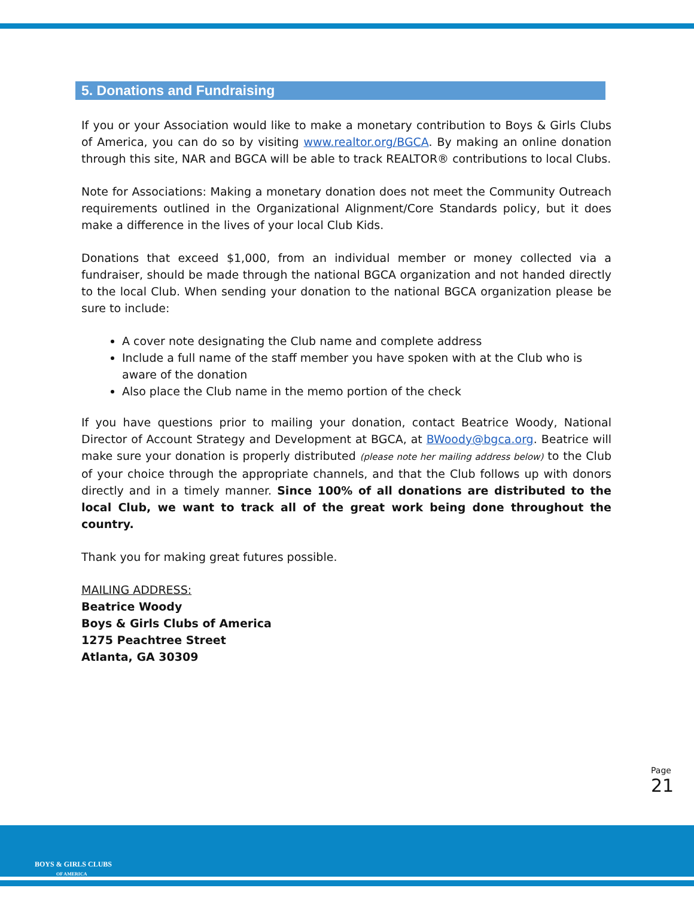5. Donations and Fundraising
If you or your Association would like to make a monetary contribution to Boys & Girls Clubs of America, you can do so by visiting www.realtor.org/BGCA. By making an online donation through this site, NAR and BGCA will be able to track REALTOR® contributions to local Clubs.
Note for Associations: Making a monetary donation does not meet the Community Outreach requirements outlined in the Organizational Alignment/Core Standards policy, but it does make a difference in the lives of your local Club Kids.
Donations that exceed $1,000, from an individual member or money collected via a fundraiser, should be made through the national BGCA organization and not handed directly to the local Club. When sending your donation to the national BGCA organization please be sure to include:
A cover note designating the Club name and complete address
Include a full name of the staff member you have spoken with at the Club who is aware of the donation
Also place the Club name in the memo portion of the check
If you have questions prior to mailing your donation, contact Beatrice Woody, National Director of Account Strategy and Development at BGCA, at BWoody@bgca.org. Beatrice will make sure your donation is properly distributed (please note her mailing address below) to the Club of your choice through the appropriate channels, and that the Club follows up with donors directly and in a timely manner. Since 100% of all donations are distributed to the local Club, we want to track all of the great work being done throughout the country.
Thank you for making great futures possible.
MAILING ADDRESS:
Beatrice Woody
Boys & Girls Clubs of America
1275 Peachtree Street
Atlanta, GA 30309
Page 21
BOYS & GIRLS CLUBS
OF AMERICA